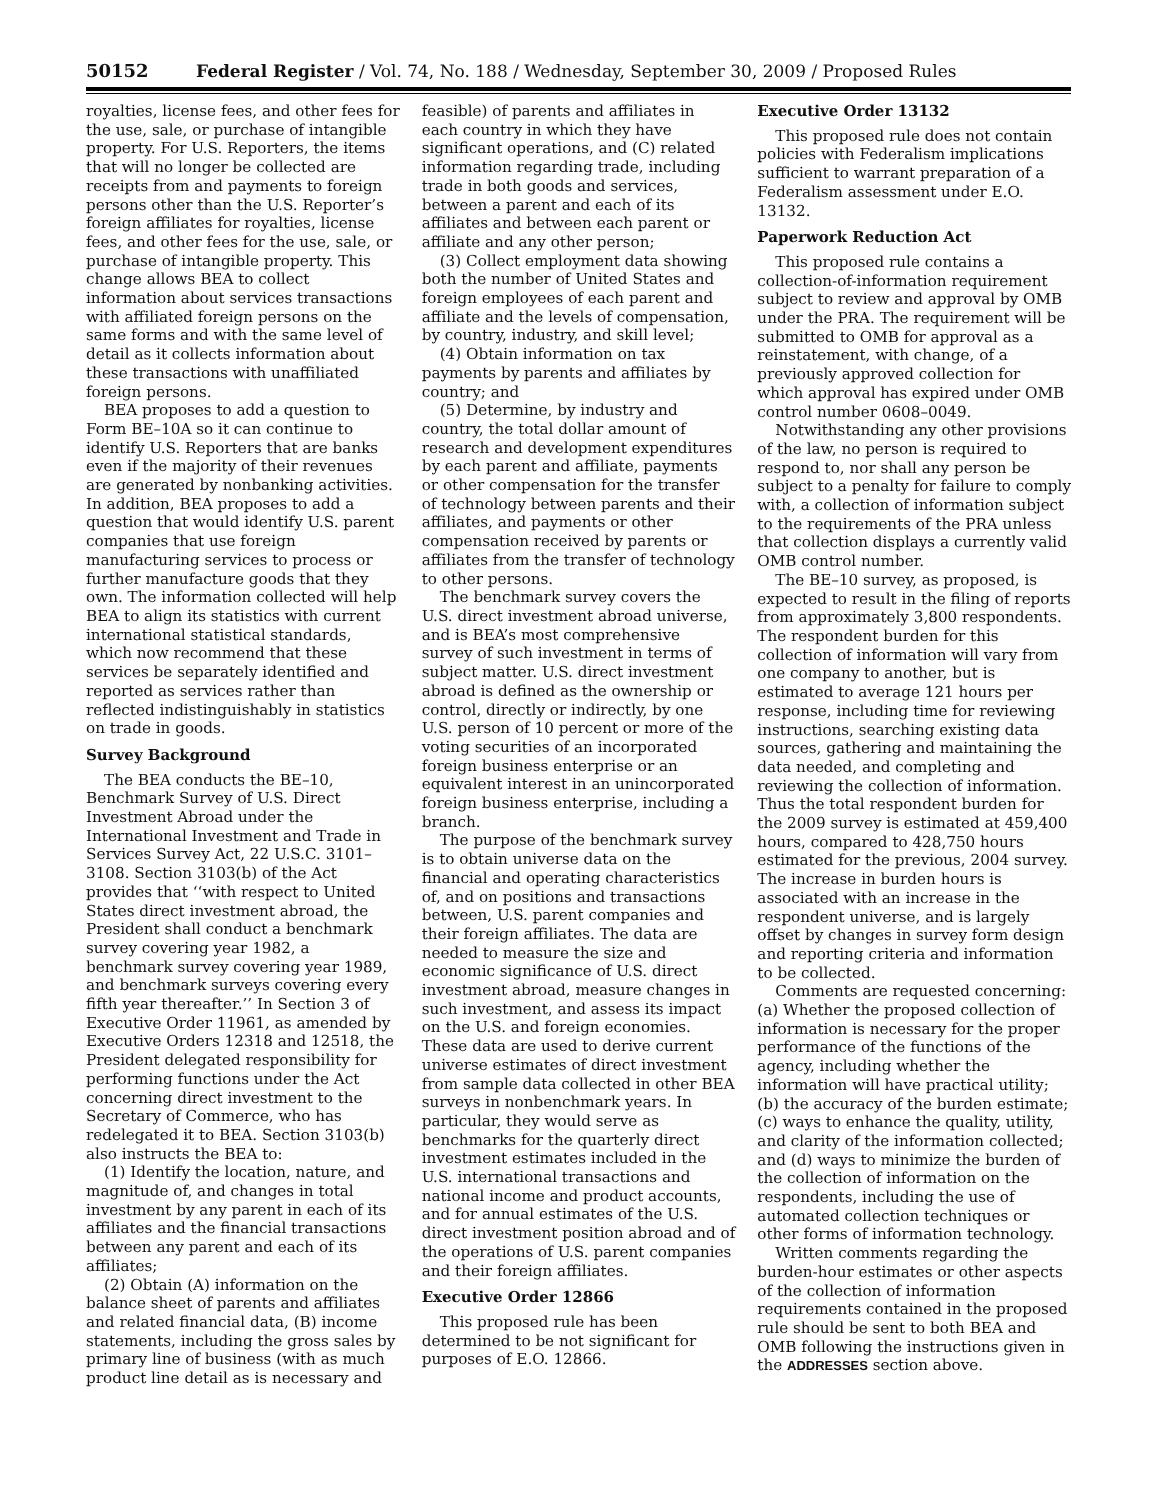50152 Federal Register / Vol. 74, No. 188 / Wednesday, September 30, 2009 / Proposed Rules
royalties, license fees, and other fees for the use, sale, or purchase of intangible property. For U.S. Reporters, the items that will no longer be collected are receipts from and payments to foreign persons other than the U.S. Reporter’s foreign affiliates for royalties, license fees, and other fees for the use, sale, or purchase of intangible property. This change allows BEA to collect information about services transactions with affiliated foreign persons on the same forms and with the same level of detail as it collects information about these transactions with unaffiliated foreign persons.
BEA proposes to add a question to Form BE–10A so it can continue to identify U.S. Reporters that are banks even if the majority of their revenues are generated by nonbanking activities. In addition, BEA proposes to add a question that would identify U.S. parent companies that use foreign manufacturing services to process or further manufacture goods that they own. The information collected will help BEA to align its statistics with current international statistical standards, which now recommend that these services be separately identified and reported as services rather than reflected indistinguishably in statistics on trade in goods.
Survey Background
The BEA conducts the BE–10, Benchmark Survey of U.S. Direct Investment Abroad under the International Investment and Trade in Services Survey Act, 22 U.S.C. 3101–3108. Section 3103(b) of the Act provides that ‘‘with respect to United States direct investment abroad, the President shall conduct a benchmark survey covering year 1982, a benchmark survey covering year 1989, and benchmark surveys covering every fifth year thereafter.’’ In Section 3 of Executive Order 11961, as amended by Executive Orders 12318 and 12518, the President delegated responsibility for performing functions under the Act concerning direct investment to the Secretary of Commerce, who has redelegated it to BEA. Section 3103(b) also instructs the BEA to:
(1) Identify the location, nature, and magnitude of, and changes in total investment by any parent in each of its affiliates and the financial transactions between any parent and each of its affiliates;
(2) Obtain (A) information on the balance sheet of parents and affiliates and related financial data, (B) income statements, including the gross sales by primary line of business (with as much product line detail as is necessary and
feasible) of parents and affiliates in each country in which they have significant operations, and (C) related information regarding trade, including trade in both goods and services, between a parent and each of its affiliates and between each parent or affiliate and any other person;
(3) Collect employment data showing both the number of United States and foreign employees of each parent and affiliate and the levels of compensation, by country, industry, and skill level;
(4) Obtain information on tax payments by parents and affiliates by country; and
(5) Determine, by industry and country, the total dollar amount of research and development expenditures by each parent and affiliate, payments or other compensation for the transfer of technology between parents and their affiliates, and payments or other compensation received by parents or affiliates from the transfer of technology to other persons.
The benchmark survey covers the U.S. direct investment abroad universe, and is BEA’s most comprehensive survey of such investment in terms of subject matter. U.S. direct investment abroad is defined as the ownership or control, directly or indirectly, by one U.S. person of 10 percent or more of the voting securities of an incorporated foreign business enterprise or an equivalent interest in an unincorporated foreign business enterprise, including a branch.
The purpose of the benchmark survey is to obtain universe data on the financial and operating characteristics of, and on positions and transactions between, U.S. parent companies and their foreign affiliates. The data are needed to measure the size and economic significance of U.S. direct investment abroad, measure changes in such investment, and assess its impact on the U.S. and foreign economies. These data are used to derive current universe estimates of direct investment from sample data collected in other BEA surveys in nonbenchmark years. In particular, they would serve as benchmarks for the quarterly direct investment estimates included in the U.S. international transactions and national income and product accounts, and for annual estimates of the U.S. direct investment position abroad and of the operations of U.S. parent companies and their foreign affiliates.
Executive Order 12866
This proposed rule has been determined to be not significant for purposes of E.O. 12866.
Executive Order 13132
This proposed rule does not contain policies with Federalism implications sufficient to warrant preparation of a Federalism assessment under E.O. 13132.
Paperwork Reduction Act
This proposed rule contains a collection-of-information requirement subject to review and approval by OMB under the PRA. The requirement will be submitted to OMB for approval as a reinstatement, with change, of a previously approved collection for which approval has expired under OMB control number 0608–0049.
Notwithstanding any other provisions of the law, no person is required to respond to, nor shall any person be subject to a penalty for failure to comply with, a collection of information subject to the requirements of the PRA unless that collection displays a currently valid OMB control number.
The BE–10 survey, as proposed, is expected to result in the filing of reports from approximately 3,800 respondents. The respondent burden for this collection of information will vary from one company to another, but is estimated to average 121 hours per response, including time for reviewing instructions, searching existing data sources, gathering and maintaining the data needed, and completing and reviewing the collection of information. Thus the total respondent burden for the 2009 survey is estimated at 459,400 hours, compared to 428,750 hours estimated for the previous, 2004 survey. The increase in burden hours is associated with an increase in the respondent universe, and is largely offset by changes in survey form design and reporting criteria and information to be collected.
Comments are requested concerning: (a) Whether the proposed collection of information is necessary for the proper performance of the functions of the agency, including whether the information will have practical utility; (b) the accuracy of the burden estimate; (c) ways to enhance the quality, utility, and clarity of the information collected; and (d) ways to minimize the burden of the collection of information on the respondents, including the use of automated collection techniques or other forms of information technology.
Written comments regarding the burden-hour estimates or other aspects of the collection of information requirements contained in the proposed rule should be sent to both BEA and OMB following the instructions given in the ADDRESSES section above.